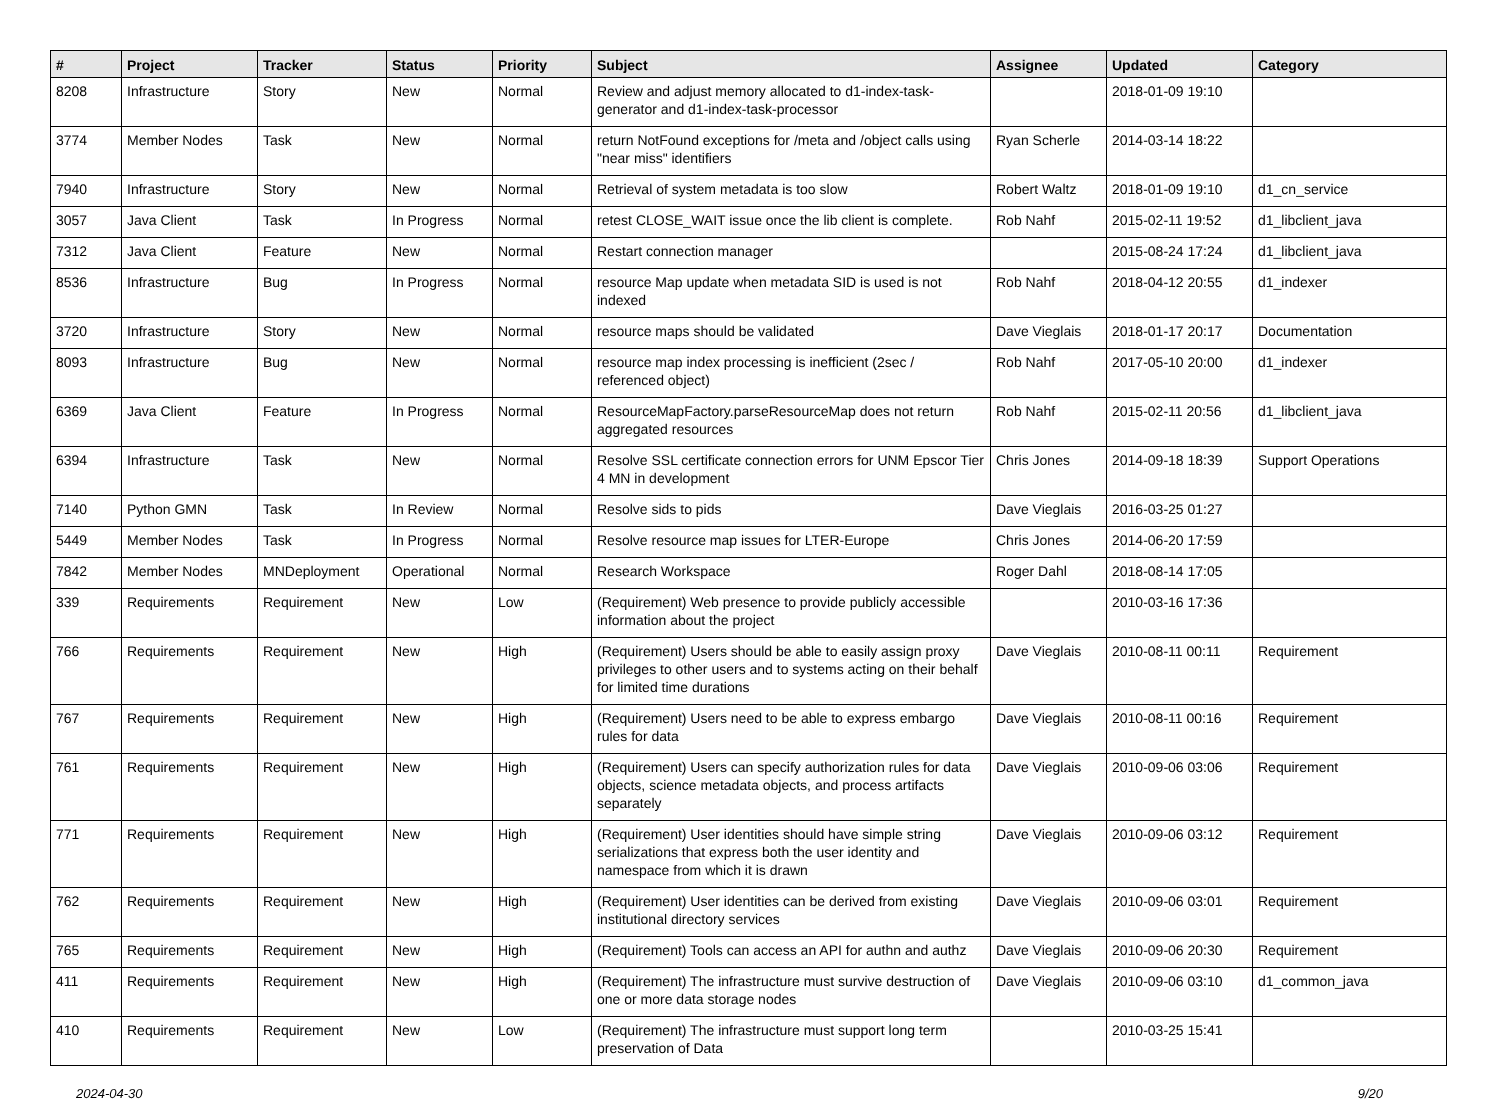| # | Project | Tracker | Status | Priority | Subject | Assignee | Updated | Category |
| --- | --- | --- | --- | --- | --- | --- | --- | --- |
| 8208 | Infrastructure | Story | New | Normal | Review and adjust memory allocated to d1-index-task-generator and d1-index-task-processor | | 2018-01-09 19:10 | |
| 3774 | Member Nodes | Task | New | Normal | return NotFound exceptions for /meta and /object calls using "near miss" identifiers | Ryan Scherle | 2014-03-14 18:22 | |
| 7940 | Infrastructure | Story | New | Normal | Retrieval of system metadata is too slow | Robert Waltz | 2018-01-09 19:10 | d1_cn_service |
| 3057 | Java Client | Task | In Progress | Normal | retest CLOSE_WAIT issue once the lib client is complete. | Rob Nahf | 2015-02-11 19:52 | d1_libclient_java |
| 7312 | Java Client | Feature | New | Normal | Restart connection manager | | 2015-08-24 17:24 | d1_libclient_java |
| 8536 | Infrastructure | Bug | In Progress | Normal | resource Map update when metadata SID is used is not indexed | Rob Nahf | 2018-04-12 20:55 | d1_indexer |
| 3720 | Infrastructure | Story | New | Normal | resource maps should be validated | Dave Vieglais | 2018-01-17 20:17 | Documentation |
| 8093 | Infrastructure | Bug | New | Normal | resource map index processing is inefficient (2sec / referenced object) | Rob Nahf | 2017-05-10 20:00 | d1_indexer |
| 6369 | Java Client | Feature | In Progress | Normal | ResourceMapFactory.parseResourceMap does not return aggregated resources | Rob Nahf | 2015-02-11 20:56 | d1_libclient_java |
| 6394 | Infrastructure | Task | New | Normal | Resolve SSL certificate connection errors for UNM Epscor Tier 4 MN in development | Chris Jones | 2014-09-18 18:39 | Support Operations |
| 7140 | Python GMN | Task | In Review | Normal | Resolve sids to pids | Dave Vieglais | 2016-03-25 01:27 | |
| 5449 | Member Nodes | Task | In Progress | Normal | Resolve resource map issues for LTER-Europe | Chris Jones | 2014-06-20 17:59 | |
| 7842 | Member Nodes | MNDeployment | Operational | Normal | Research Workspace | Roger Dahl | 2018-08-14 17:05 | |
| 339 | Requirements | Requirement | New | Low | (Requirement) Web presence to provide publicly accessible information about the project | | 2010-03-16 17:36 | |
| 766 | Requirements | Requirement | New | High | (Requirement) Users should be able to easily assign proxy privileges to other users and to systems acting on their behalf for limited time durations | Dave Vieglais | 2010-08-11 00:11 | Requirement |
| 767 | Requirements | Requirement | New | High | (Requirement) Users need to be able to express embargo rules for data | Dave Vieglais | 2010-08-11 00:16 | Requirement |
| 761 | Requirements | Requirement | New | High | (Requirement) Users can specify authorization rules for data objects, science metadata objects, and process artifacts separately | Dave Vieglais | 2010-09-06 03:06 | Requirement |
| 771 | Requirements | Requirement | New | High | (Requirement) User identities should have simple string serializations that express both the user identity and namespace from which it is drawn | Dave Vieglais | 2010-09-06 03:12 | Requirement |
| 762 | Requirements | Requirement | New | High | (Requirement) User identities can be derived from existing institutional directory services | Dave Vieglais | 2010-09-06 03:01 | Requirement |
| 765 | Requirements | Requirement | New | High | (Requirement) Tools can access an API for authn and authz | Dave Vieglais | 2010-09-06 20:30 | Requirement |
| 411 | Requirements | Requirement | New | High | (Requirement) The infrastructure must survive destruction of one or more data storage nodes | Dave Vieglais | 2010-09-06 03:10 | d1_common_java |
| 410 | Requirements | Requirement | New | Low | (Requirement) The infrastructure must support long term preservation of Data | | 2010-03-25 15:41 | |
2024-04-30 9/20